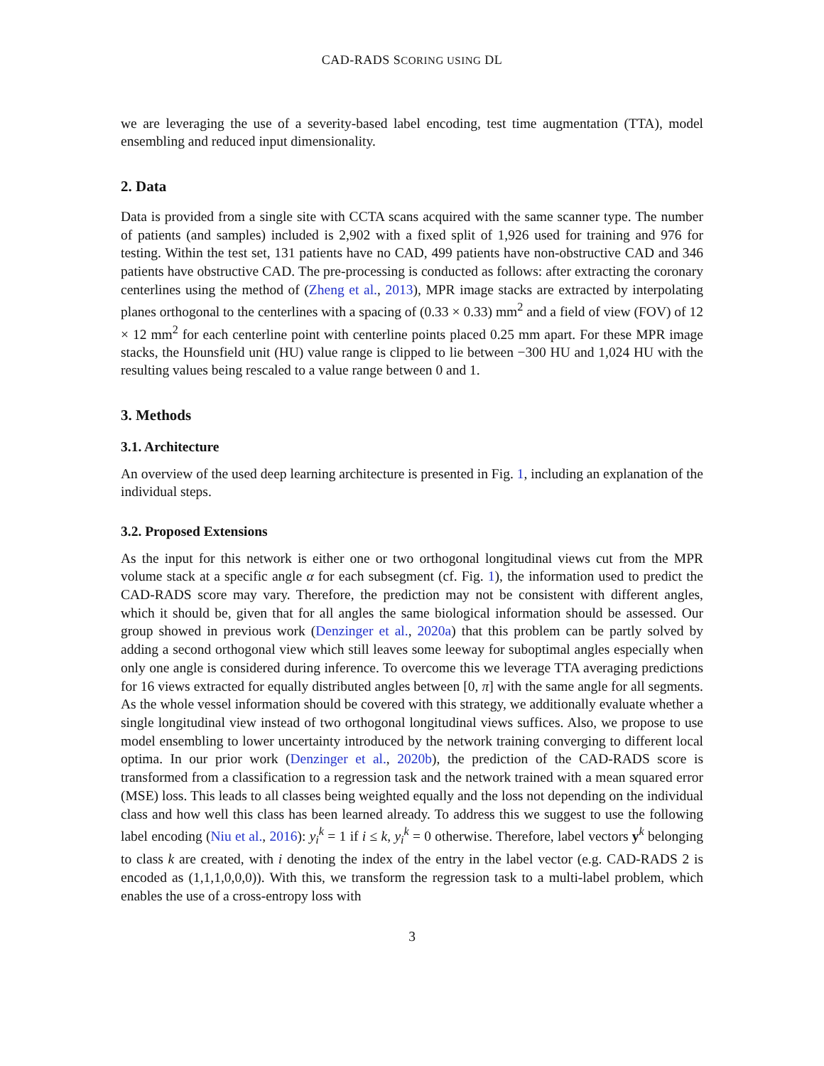CAD-RADS SCORING USING DL
we are leveraging the use of a severity-based label encoding, test time augmentation (TTA), model ensembling and reduced input dimensionality.
2. Data
Data is provided from a single site with CCTA scans acquired with the same scanner type. The number of patients (and samples) included is 2,902 with a fixed split of 1,926 used for training and 976 for testing. Within the test set, 131 patients have no CAD, 499 patients have non-obstructive CAD and 346 patients have obstructive CAD. The pre-processing is conducted as follows: after extracting the coronary centerlines using the method of (Zheng et al., 2013), MPR image stacks are extracted by interpolating planes orthogonal to the centerlines with a spacing of (0.33 × 0.33) mm<sup>2</sup> and a field of view (FOV) of 12 × 12 mm<sup>2</sup> for each centerline point with centerline points placed 0.25 mm apart. For these MPR image stacks, the Hounsfield unit (HU) value range is clipped to lie between −300 HU and 1,024 HU with the resulting values being rescaled to a value range between 0 and 1.
3. Methods
3.1. Architecture
An overview of the used deep learning architecture is presented in Fig. 1, including an explanation of the individual steps.
3.2. Proposed Extensions
As the input for this network is either one or two orthogonal longitudinal views cut from the MPR volume stack at a specific angle α for each subsegment (cf. Fig. 1), the information used to predict the CAD-RADS score may vary. Therefore, the prediction may not be consistent with different angles, which it should be, given that for all angles the same biological information should be assessed. Our group showed in previous work (Denzinger et al., 2020a) that this problem can be partly solved by adding a second orthogonal view which still leaves some leeway for suboptimal angles especially when only one angle is considered during inference. To overcome this we leverage TTA averaging predictions for 16 views extracted for equally distributed angles between [0, π] with the same angle for all segments. As the whole vessel information should be covered with this strategy, we additionally evaluate whether a single longitudinal view instead of two orthogonal longitudinal views suffices. Also, we propose to use model ensembling to lower uncertainty introduced by the network training converging to different local optima. In our prior work (Denzinger et al., 2020b), the prediction of the CAD-RADS score is transformed from a classification to a regression task and the network trained with a mean squared error (MSE) loss. This leads to all classes being weighted equally and the loss not depending on the individual class and how well this class has been learned already. To address this we suggest to use the following label encoding (Niu et al., 2016): y<sub>i</sub><sup>k</sup> = 1 if i ≤ k, y<sub>i</sub><sup>k</sup> = 0 otherwise. Therefore, label vectors y<sup>k</sup> belonging to class k are created, with i denoting the index of the entry in the label vector (e.g. CAD-RADS 2 is encoded as (1,1,1,0,0,0)). With this, we transform the regression task to a multi-label problem, which enables the use of a cross-entropy loss with
3